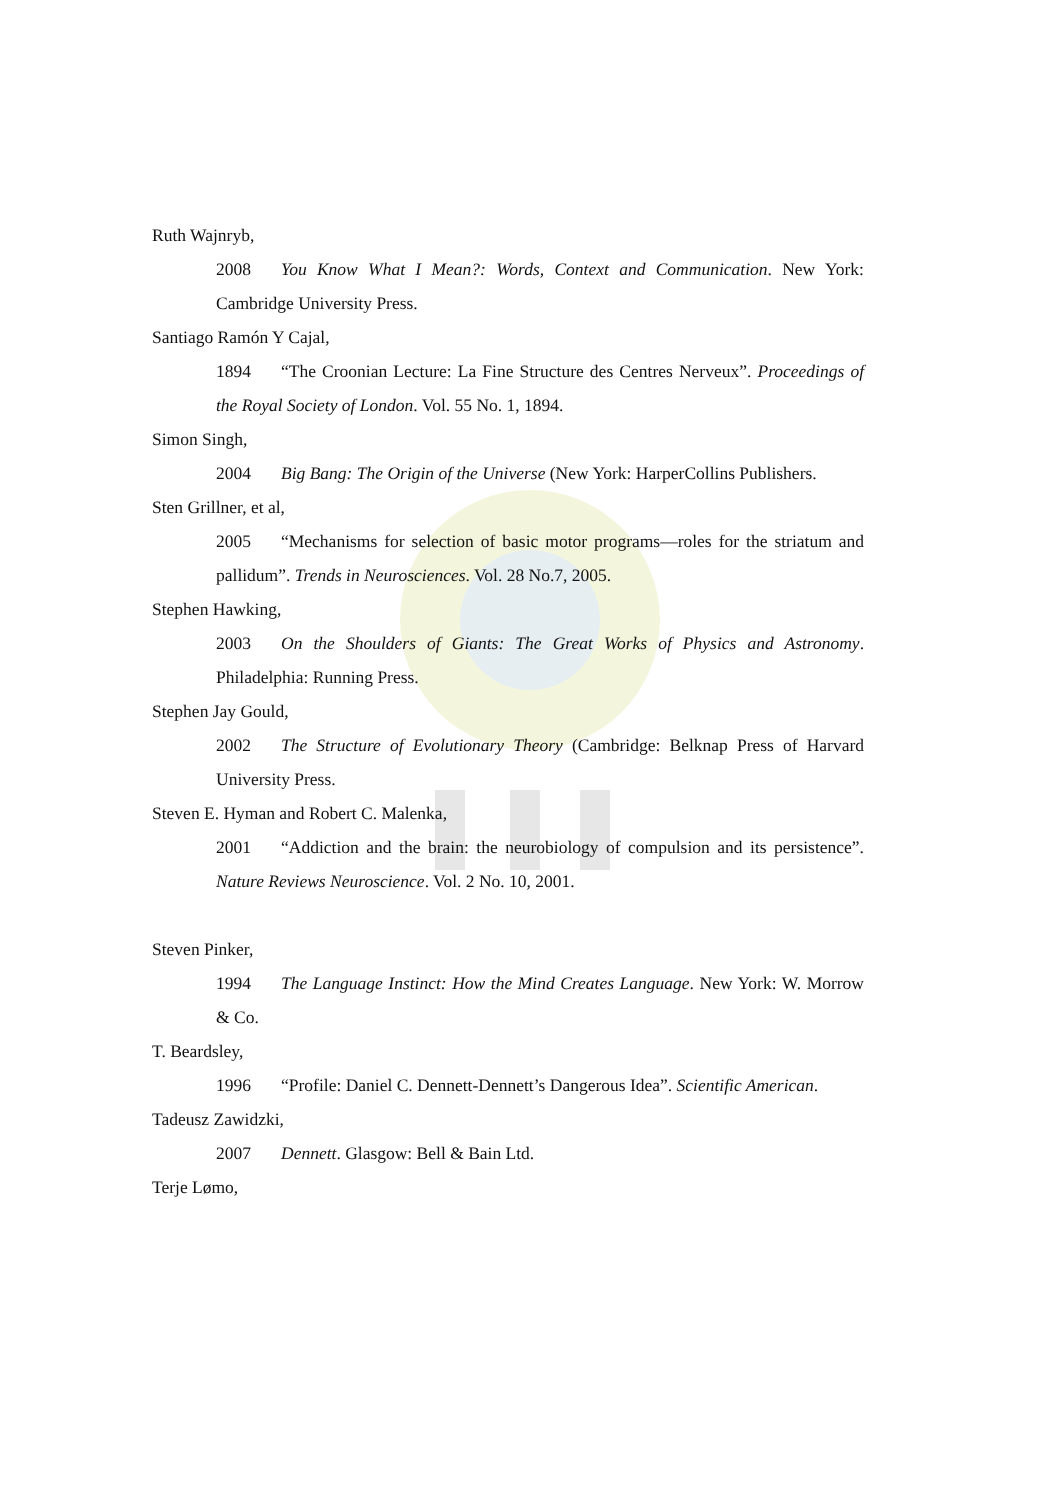Ruth Wajnryb,
2008 You Know What I Mean?: Words, Context and Communication. New York: Cambridge University Press.
Santiago Ramón Y Cajal,
1894 “The Croonian Lecture: La Fine Structure des Centres Nerveux”. Proceedings of the Royal Society of London. Vol. 55 No. 1, 1894.
Simon Singh,
2004 Big Bang: The Origin of the Universe (New York: HarperCollins Publishers.
Sten Grillner, et al,
2005 “Mechanisms for selection of basic motor programs—roles for the striatum and pallidum”. Trends in Neurosciences. Vol. 28 No.7, 2005.
Stephen Hawking,
2003 On the Shoulders of Giants: The Great Works of Physics and Astronomy. Philadelphia: Running Press.
Stephen Jay Gould,
2002 The Structure of Evolutionary Theory (Cambridge: Belknap Press of Harvard University Press.
Steven E. Hyman and Robert C. Malenka,
2001 “Addiction and the brain: the neurobiology of compulsion and its persistence”. Nature Reviews Neuroscience. Vol. 2 No. 10, 2001.
Steven Pinker,
1994 The Language Instinct: How the Mind Creates Language. New York: W. Morrow & Co.
T. Beardsley,
1996 “Profile: Daniel C. Dennett-Dennett’s Dangerous Idea”. Scientific American.
Tadeusz Zawidzki,
2007 Dennett. Glasgow: Bell & Bain Ltd.
Terje Lømo,